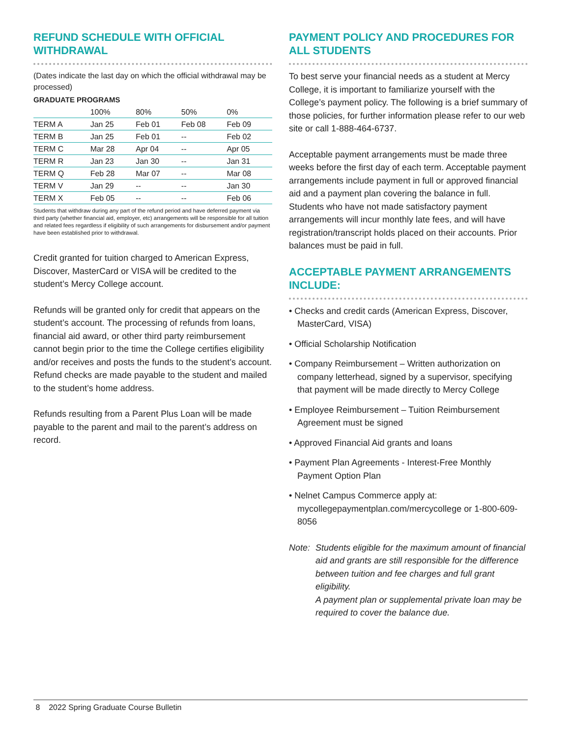REFUND SCHEDULE WITH OFFICIAL WITHDRAWAL
(Dates indicate the last day on which the official withdrawal may be processed)
GRADUATE PROGRAMS
| | 100% | 80% | 50% | 0% |
| --- | --- | --- | --- | --- |
| TERM A | Jan 25 | Feb 01 | Feb 08 | Feb 09 |
| TERM B | Jan 25 | Feb 01 | -- | Feb 02 |
| TERM C | Mar 28 | Apr 04 | -- | Apr 05 |
| TERM R | Jan 23 | Jan 30 | -- | Jan 31 |
| TERM Q | Feb 28 | Mar 07 | -- | Mar 08 |
| TERM V | Jan 29 | -- | -- | Jan 30 |
| TERM X | Feb 05 | -- | -- | Feb 06 |
Students that withdraw during any part of the refund period and have deferred payment via third party (whether financial aid, employer, etc) arrangements will be responsible for all tuition and related fees regardless if eligibility of such arrangements for disbursement and/or payment have been established prior to withdrawal.
Credit granted for tuition charged to American Express, Discover, MasterCard or VISA will be credited to the student’s Mercy College account.
Refunds will be granted only for credit that appears on the student’s account. The processing of refunds from loans, financial aid award, or other third party reimbursement cannot begin prior to the time the College certifies eligibility and/or receives and posts the funds to the student’s account. Refund checks are made payable to the student and mailed to the student’s home address.
Refunds resulting from a Parent Plus Loan will be made payable to the parent and mail to the parent’s address on record.
PAYMENT POLICY AND PROCEDURES FOR ALL STUDENTS
To best serve your financial needs as a student at Mercy College, it is important to familiarize yourself with the College’s payment policy. The following is a brief summary of those policies, for further information please refer to our web site or call 1-888-464-6737.
Acceptable payment arrangements must be made three weeks before the first day of each term. Acceptable payment arrangements include payment in full or approved financial aid and a payment plan covering the balance in full. Students who have not made satisfactory payment arrangements will incur monthly late fees, and will have registration/transcript holds placed on their accounts. Prior balances must be paid in full.
ACCEPTABLE PAYMENT ARRANGEMENTS INCLUDE:
• Checks and credit cards (American Express, Discover, MasterCard, VISA)
• Official Scholarship Notification
• Company Reimbursement – Written authorization on company letterhead, signed by a supervisor, specifying that payment will be made directly to Mercy College
• Employee Reimbursement – Tuition Reimbursement Agreement must be signed
• Approved Financial Aid grants and loans
• Payment Plan Agreements - Interest-Free Monthly Payment Option Plan
• Nelnet Campus Commerce apply at: mycollegepaymentplan.com/mercycollege or 1-800-609-8056
Note: Students eligible for the maximum amount of financial aid and grants are still responsible for the difference between tuition and fee charges and full grant eligibility.
A payment plan or supplemental private loan may be required to cover the balance due.
8 2022 Spring Graduate Course Bulletin